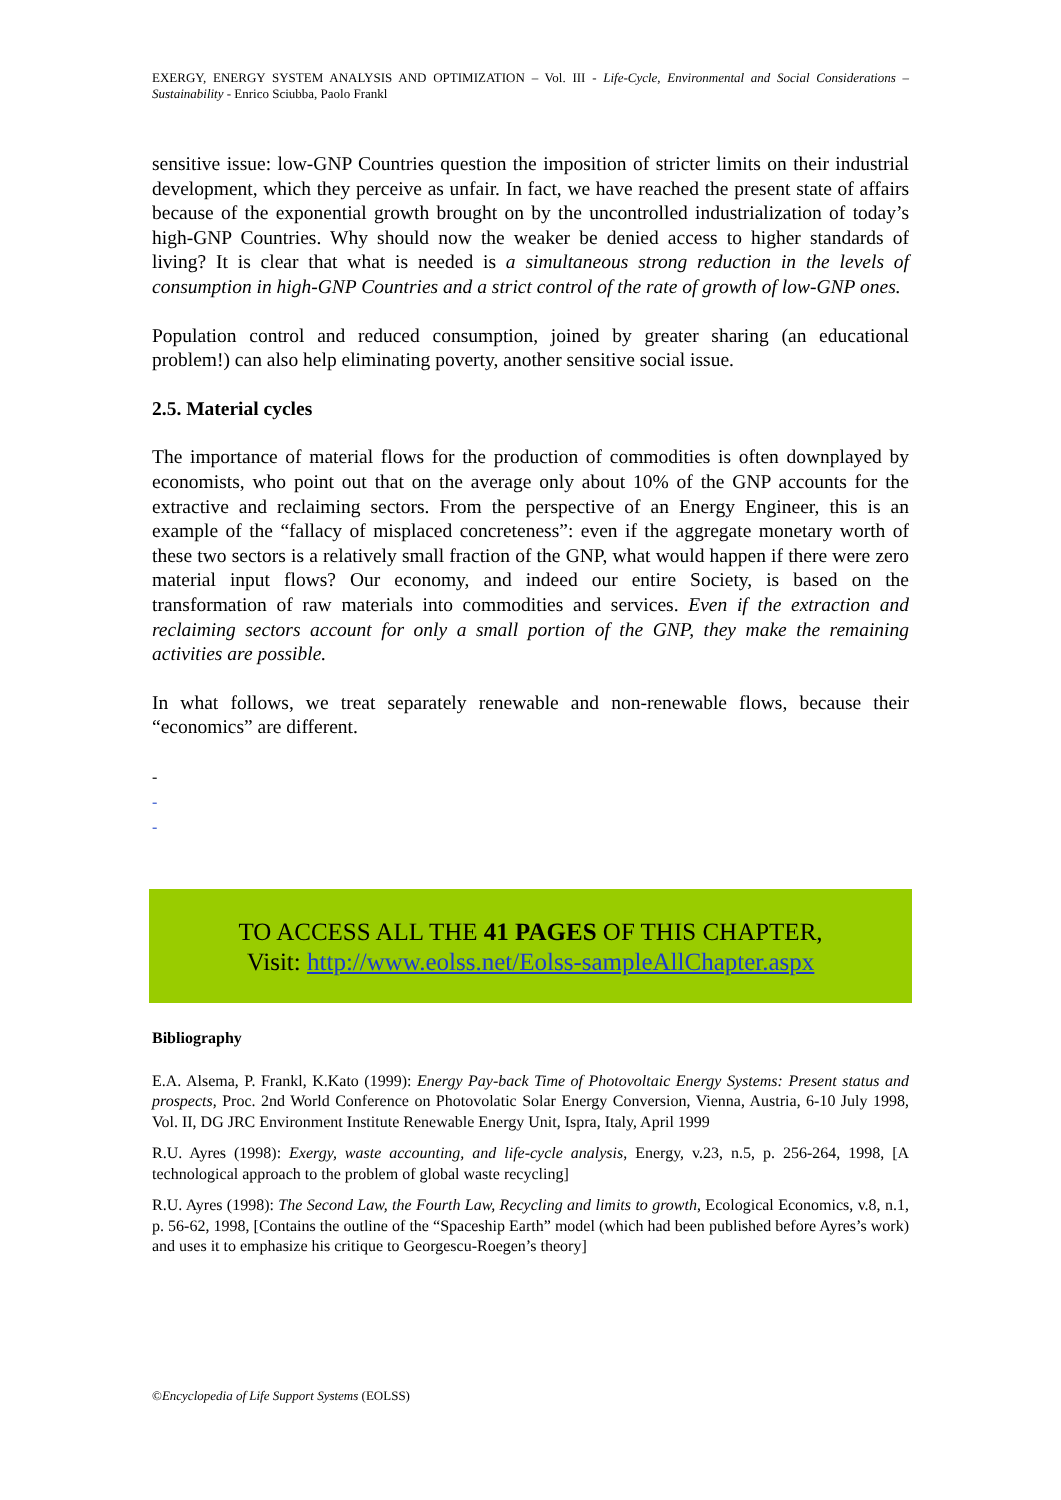EXERGY, ENERGY SYSTEM ANALYSIS AND OPTIMIZATION – Vol. III - Life-Cycle, Environmental and Social Considerations – Sustainability - Enrico Sciubba, Paolo Frankl
sensitive issue: low-GNP Countries question the imposition of stricter limits on their industrial development, which they perceive as unfair. In fact, we have reached the present state of affairs because of the exponential growth brought on by the uncontrolled industrialization of today’s high-GNP Countries. Why should now the weaker be denied access to higher standards of living? It is clear that what is needed is a simultaneous strong reduction in the levels of consumption in high-GNP Countries and a strict control of the rate of growth of low-GNP ones.
Population control and reduced consumption, joined by greater sharing (an educational problem!) can also help eliminating poverty, another sensitive social issue.
2.5. Material cycles
The importance of material flows for the production of commodities is often downplayed by economists, who point out that on the average only about 10% of the GNP accounts for the extractive and reclaiming sectors. From the perspective of an Energy Engineer, this is an example of the “fallacy of misplaced concreteness”: even if the aggregate monetary worth of these two sectors is a relatively small fraction of the GNP, what would happen if there were zero material input flows? Our economy, and indeed our entire Society, is based on the transformation of raw materials into commodities and services. Even if the extraction and reclaiming sectors account for only a small portion of the GNP, they make the remaining activities are possible.
In what follows, we treat separately renewable and non-renewable flows, because their “economics” are different.
-
-
-
TO ACCESS ALL THE 41 PAGES OF THIS CHAPTER,
Visit: http://www.eolss.net/Eolss-sampleAllChapter.aspx
Bibliography
E.A. Alsema, P. Frankl, K.Kato (1999): Energy Pay-back Time of Photovoltaic Energy Systems: Present status and prospects, Proc. 2nd World Conference on Photovolatic Solar Energy Conversion, Vienna, Austria, 6-10 July 1998, Vol. II, DG JRC Environment Institute Renewable Energy Unit, Ispra, Italy, April 1999
R.U. Ayres (1998): Exergy, waste accounting, and life-cycle analysis, Energy, v.23, n.5, p. 256-264, 1998, [A technological approach to the problem of global waste recycling]
R.U. Ayres (1998): The Second Law, the Fourth Law, Recycling and limits to growth, Ecological Economics, v.8, n.1, p. 56-62, 1998, [Contains the outline of the “Spaceship Earth” model (which had been published before Ayres’s work) and uses it to emphasize his critique to Georgescu-Roegen’s theory]
©Encyclopedia of Life Support Systems (EOLSS)